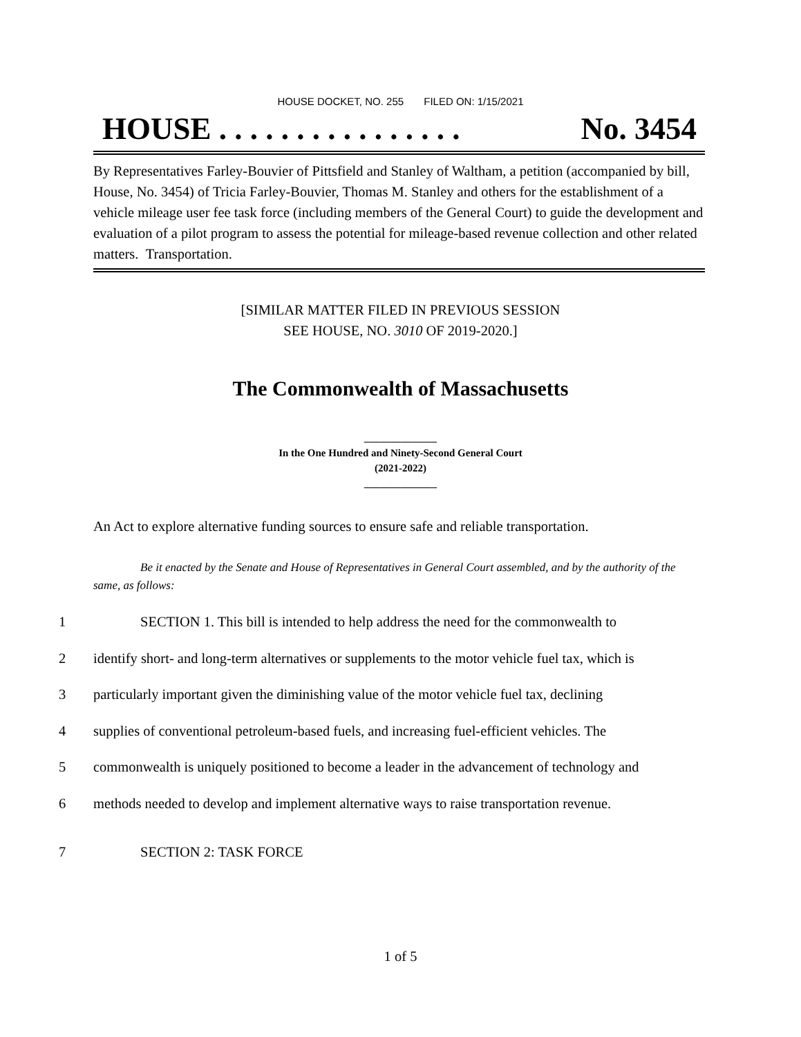HOUSE DOCKET, NO. 255 FILED ON: 1/15/2021
HOUSE . . . . . . . . . . . . . . . . No. 3454
By Representatives Farley-Bouvier of Pittsfield and Stanley of Waltham, a petition (accompanied by bill, House, No. 3454) of Tricia Farley-Bouvier, Thomas M. Stanley and others for the establishment of a vehicle mileage user fee task force (including members of the General Court) to guide the development and evaluation of a pilot program to assess the potential for mileage-based revenue collection and other related matters. Transportation.
[SIMILAR MATTER FILED IN PREVIOUS SESSION
SEE HOUSE, NO. 3010 OF 2019-2020.]
The Commonwealth of Massachusetts
______________
In the One Hundred and Ninety-Second General Court
(2021-2022)
______________
An Act to explore alternative funding sources to ensure safe and reliable transportation.
Be it enacted by the Senate and House of Representatives in General Court assembled, and by the authority of the same, as follows:
1 SECTION 1. This bill is intended to help address the need for the commonwealth to
2 identify short- and long-term alternatives or supplements to the motor vehicle fuel tax, which is
3 particularly important given the diminishing value of the motor vehicle fuel tax, declining
4 supplies of conventional petroleum-based fuels, and increasing fuel-efficient vehicles. The
5 commonwealth is uniquely positioned to become a leader in the advancement of technology and
6 methods needed to develop and implement alternative ways to raise transportation revenue.
7 SECTION 2: TASK FORCE
1 of 5